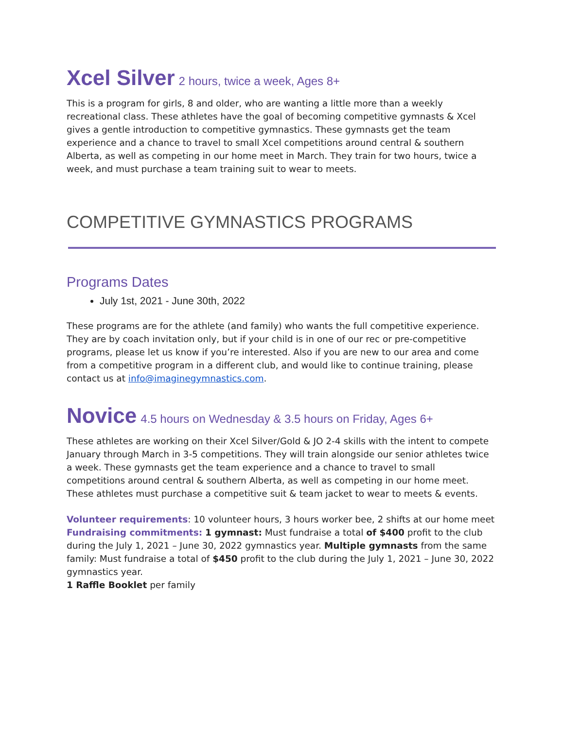Xcel Silver 2 hours, twice a week, Ages 8+
This is a program for girls, 8 and older, who are wanting a little more than a weekly recreational class. These athletes have the goal of becoming competitive gymnasts & Xcel gives a gentle introduction to competitive gymnastics. These gymnasts get the team experience and a chance to travel to small Xcel competitions around central & southern Alberta, as well as competing in our home meet in March. They train for two hours, twice a week, and must purchase a team training suit to wear to meets.
COMPETITIVE GYMNASTICS PROGRAMS
Programs Dates
July 1st, 2021 - June 30th, 2022
These programs are for the athlete (and family) who wants the full competitive experience. They are by coach invitation only, but if your child is in one of our rec or pre-competitive programs, please let us know if you’re interested. Also if you are new to our area and come from a competitive program in a different club, and would like to continue training, please contact us at info@imaginegymnastics.com.
Novice 4.5 hours on Wednesday & 3.5 hours on Friday, Ages 6+
These athletes are working on their Xcel Silver/Gold & JO 2-4 skills with the intent to compete January through March in 3-5 competitions. They will train alongside our senior athletes twice a week. These gymnasts get the team experience and a chance to travel to small competitions around central & southern Alberta, as well as competing in our home meet. These athletes must purchase a competitive suit & team jacket to wear to meets & events.
Volunteer requirements: 10 volunteer hours, 3 hours worker bee, 2 shifts at our home meet
Fundraising commitments: 1 gymnast: Must fundraise a total of $400 profit to the club during the July 1, 2021 – June 30, 2022 gymnastics year. Multiple gymnasts from the same family: Must fundraise a total of $450 profit to the club during the July 1, 2021 – June 30, 2022 gymnastics year.
1 Raffle Booklet per family